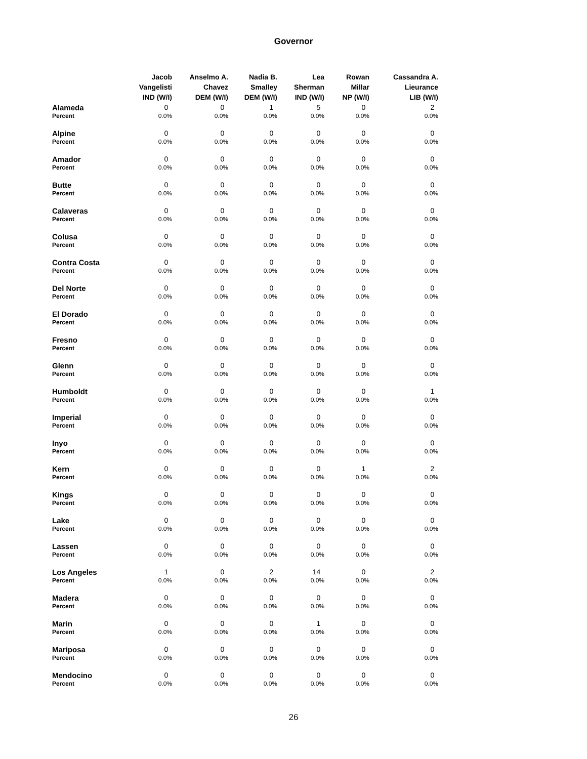Governor
| | Jacob Vangelisti IND (W/I) | Anselmo A. Chavez DEM (W/I) | Nadia B. Smalley DEM (W/I) | Lea Sherman IND (W/I) | Rowan Millar NP (W/I) | Cassandra A. Lieurance LIB (W/I) |
| --- | --- | --- | --- | --- | --- | --- |
| Alameda | 0 | 0 | 1 | 5 | 0 | 2 |
| Percent | 0.0% | 0.0% | 0.0% | 0.0% | 0.0% | 0.0% |
| Alpine | 0 | 0 | 0 | 0 | 0 | 0 |
| Percent | 0.0% | 0.0% | 0.0% | 0.0% | 0.0% | 0.0% |
| Amador | 0 | 0 | 0 | 0 | 0 | 0 |
| Percent | 0.0% | 0.0% | 0.0% | 0.0% | 0.0% | 0.0% |
| Butte | 0 | 0 | 0 | 0 | 0 | 0 |
| Percent | 0.0% | 0.0% | 0.0% | 0.0% | 0.0% | 0.0% |
| Calaveras | 0 | 0 | 0 | 0 | 0 | 0 |
| Percent | 0.0% | 0.0% | 0.0% | 0.0% | 0.0% | 0.0% |
| Colusa | 0 | 0 | 0 | 0 | 0 | 0 |
| Percent | 0.0% | 0.0% | 0.0% | 0.0% | 0.0% | 0.0% |
| Contra Costa | 0 | 0 | 0 | 0 | 0 | 0 |
| Percent | 0.0% | 0.0% | 0.0% | 0.0% | 0.0% | 0.0% |
| Del Norte | 0 | 0 | 0 | 0 | 0 | 0 |
| Percent | 0.0% | 0.0% | 0.0% | 0.0% | 0.0% | 0.0% |
| El Dorado | 0 | 0 | 0 | 0 | 0 | 0 |
| Percent | 0.0% | 0.0% | 0.0% | 0.0% | 0.0% | 0.0% |
| Fresno | 0 | 0 | 0 | 0 | 0 | 0 |
| Percent | 0.0% | 0.0% | 0.0% | 0.0% | 0.0% | 0.0% |
| Glenn | 0 | 0 | 0 | 0 | 0 | 0 |
| Percent | 0.0% | 0.0% | 0.0% | 0.0% | 0.0% | 0.0% |
| Humboldt | 0 | 0 | 0 | 0 | 0 | 1 |
| Percent | 0.0% | 0.0% | 0.0% | 0.0% | 0.0% | 0.0% |
| Imperial | 0 | 0 | 0 | 0 | 0 | 0 |
| Percent | 0.0% | 0.0% | 0.0% | 0.0% | 0.0% | 0.0% |
| Inyo | 0 | 0 | 0 | 0 | 0 | 0 |
| Percent | 0.0% | 0.0% | 0.0% | 0.0% | 0.0% | 0.0% |
| Kern | 0 | 0 | 0 | 0 | 1 | 2 |
| Percent | 0.0% | 0.0% | 0.0% | 0.0% | 0.0% | 0.0% |
| Kings | 0 | 0 | 0 | 0 | 0 | 0 |
| Percent | 0.0% | 0.0% | 0.0% | 0.0% | 0.0% | 0.0% |
| Lake | 0 | 0 | 0 | 0 | 0 | 0 |
| Percent | 0.0% | 0.0% | 0.0% | 0.0% | 0.0% | 0.0% |
| Lassen | 0 | 0 | 0 | 0 | 0 | 0 |
| Percent | 0.0% | 0.0% | 0.0% | 0.0% | 0.0% | 0.0% |
| Los Angeles | 1 | 0 | 2 | 14 | 0 | 2 |
| Percent | 0.0% | 0.0% | 0.0% | 0.0% | 0.0% | 0.0% |
| Madera | 0 | 0 | 0 | 0 | 0 | 0 |
| Percent | 0.0% | 0.0% | 0.0% | 0.0% | 0.0% | 0.0% |
| Marin | 0 | 0 | 0 | 1 | 0 | 0 |
| Percent | 0.0% | 0.0% | 0.0% | 0.0% | 0.0% | 0.0% |
| Mariposa | 0 | 0 | 0 | 0 | 0 | 0 |
| Percent | 0.0% | 0.0% | 0.0% | 0.0% | 0.0% | 0.0% |
| Mendocino | 0 | 0 | 0 | 0 | 0 | 0 |
| Percent | 0.0% | 0.0% | 0.0% | 0.0% | 0.0% | 0.0% |
26